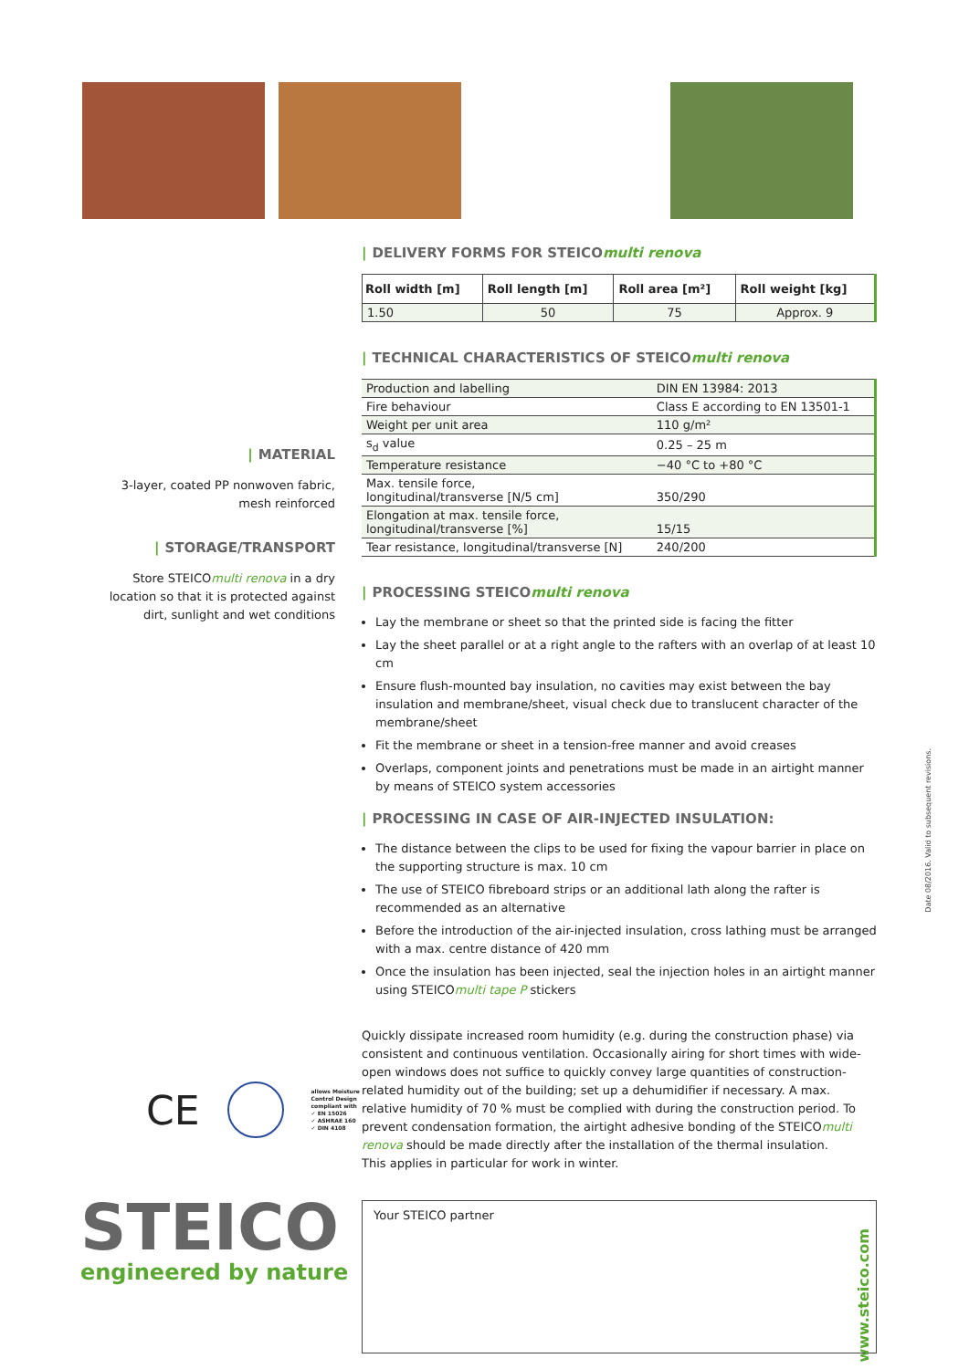| MATERIAL
3-layer, coated PP nonwoven fabric,
mesh reinforced
| STORAGE/TRANSPORT
Store STEICOmulti renova in a dry location so that it is protected against dirt, sunlight and wet conditions
| DELIVERY FORMS FOR STEICOmulti renova
| Roll width [m] | Roll length [m] | Roll area [m²] | Roll weight [kg] |
| --- | --- | --- | --- |
| 1.50 | 50 | 75 | Approx. 9 |
| TECHNICAL CHARACTERISTICS OF STEICOmulti renova
| Production and labelling | DIN EN 13984: 2013 |
| Fire behaviour | Class E according to EN 13501-1 |
| Weight per unit area | 110 g/m² |
| s<sub>d</sub> value | 0.25 – 25 m |
| Temperature resistance | −40 °C to +80 °C |
| Max. tensile force, longitudinal/transverse [N/5 cm] | 350/290 |
| Elongation at max. tensile force, longitudinal/transverse [%] | 15/15 |
| Tear resistance, longitudinal/transverse [N] | 240/200 |
| PROCESSING STEICOmulti renova
Lay the membrane or sheet so that the printed side is facing the fitter
Lay the sheet parallel or at a right angle to the rafters with an overlap of at least 10 cm
Ensure flush-mounted bay insulation, no cavities may exist between the bay insulation and membrane/sheet, visual check due to translucent character of the membrane/sheet
Fit the membrane or sheet in a tension-free manner and avoid creases
Overlaps, component joints and penetrations must be made in an airtight manner by means of STEICO system accessories
| PROCESSING IN CASE OF AIR-INJECTED INSULATION:
The distance between the clips to be used for fixing the vapour barrier in place on the supporting structure is max. 10 cm
The use of STEICO fibreboard strips or an additional lath along the rafter is recommended as an alternative
Before the introduction of the air-injected insulation, cross lathing must be arranged with a max. centre distance of 420 mm
Once the insulation has been injected, seal the injection holes in an airtight manner using STEICOmulti tape P stickers
Quickly dissipate increased room humidity (e.g. during the construction phase) via consistent and continuous ventilation. Occasionally airing for short times with wide-open windows does not suffice to quickly convey large quantities of construction-related humidity out of the building; set up a dehumidifier if necessary. A max. relative humidity of 70 % must be complied with during the construction period. To prevent condensation formation, the airtight adhesive bonding of the STEICOmulti renova should be made directly after the installation of the thermal insulation.
This applies in particular for work in winter.
Your STEICO partner
www.steico.com
CE allows Moisture
Control Design
compliant with
✓ EN 15026
✓ ASHRAE 160
✓ DIN 4108
STEICO
engineered by nature
Date 08/2016. Valid to subsequent revisions.